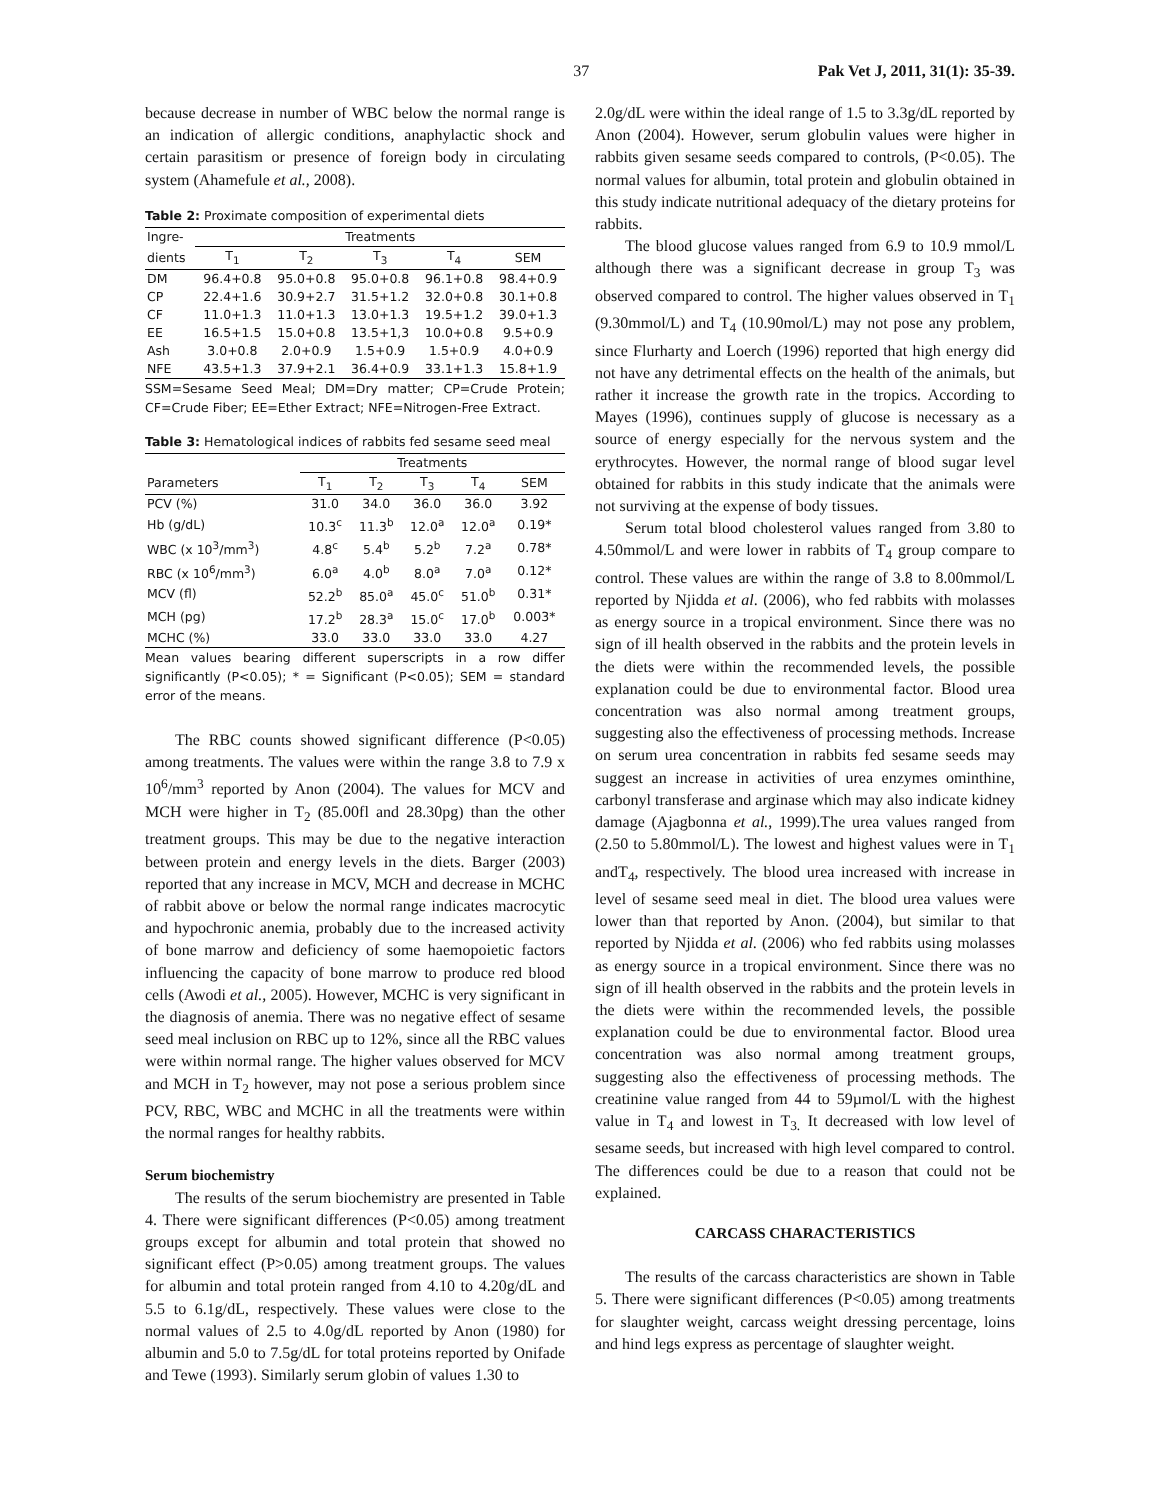37 Pak Vet J, 2011, 31(1): 35-39.
because decrease in number of WBC below the normal range is an indication of allergic conditions, anaphylactic shock and certain parasitism or presence of foreign body in circulating system (Ahamefule et al., 2008).
Table 2: Proximate composition of experimental diets
| Ingre- | Treatments | | | | |
| --- | --- | --- | --- | --- | --- |
| dients | T<sub>1</sub> | T<sub>2</sub> | T<sub>3</sub> | T<sub>4</sub> | SEM |
| DM | 96.4+0.8 | 95.0+0.8 | 95.0+0.8 | 96.1+0.8 | 98.4+0.9 |
| CP | 22.4+1.6 | 30.9+2.7 | 31.5+1.2 | 32.0+0.8 | 30.1+0.8 |
| CF | 11.0+1.3 | 11.0+1.3 | 13.0+1.3 | 19.5+1.2 | 39.0+1.3 |
| EE | 16.5+1.5 | 15.0+0.8 | 13.5+1,3 | 10.0+0.8 | 9.5+0.9 |
| Ash | 3.0+0.8 | 2.0+0.9 | 1.5+0.9 | 1.5+0.9 | 4.0+0.9 |
| NFE | 43.5+1.3 | 37.9+2.1 | 36.4+0.9 | 33.1+1.3 | 15.8+1.9 |
SSM=Sesame Seed Meal; DM=Dry matter; CP=Crude Protein; CF=Crude Fiber; EE=Ether Extract; NFE=Nitrogen-Free Extract.
Table 3: Hematological indices of rabbits fed sesame seed meal
| | Treatments | | | | |
| --- | --- | --- | --- | --- | --- |
| Parameters | T<sub>1</sub> | T<sub>2</sub> | T<sub>3</sub> | T<sub>4</sub> | SEM |
| PCV (%) | 31.0 | 34.0 | 36.0 | 36.0 | 3.92 |
| Hb (g/dL) | 10.3<sup>c</sup> | 11.3<sup>b</sup> | 12.0<sup>a</sup> | 12.0<sup>a</sup> | 0.19* |
| WBC (x 10<sup>3</sup>/mm<sup>3</sup>) | 4.8<sup>c</sup> | 5.4<sup>b</sup> | 5.2<sup>b</sup> | 7.2<sup>a</sup> | 0.78* |
| RBC (x 10<sup>6</sup>/mm<sup>3</sup>) | 6.0<sup>a</sup> | 4.0<sup>b</sup> | 8.0<sup>a</sup> | 7.0<sup>a</sup> | 0.12* |
| MCV (fl) | 52.2<sup>b</sup> | 85.0<sup>a</sup> | 45.0<sup>c</sup> | 51.0<sup>b</sup> | 0.31* |
| MCH (pg) | 17.2<sup>b</sup> | 28.3<sup>a</sup> | 15.0<sup>c</sup> | 17.0<sup>b</sup> | 0.003* |
| MCHC (%) | 33.0 | 33.0 | 33.0 | 33.0 | 4.27 |
Mean values bearing different superscripts in a row differ significantly (P<0.05); * = Significant (P<0.05); SEM = standard error of the means.
The RBC counts showed significant difference (P<0.05) among treatments. The values were within the range 3.8 to 7.9 x 10<sup>6</sup>/mm<sup>3</sup> reported by Anon (2004). The values for MCV and MCH were higher in T<sub>2</sub> (85.00fl and 28.30pg) than the other treatment groups. This may be due to the negative interaction between protein and energy levels in the diets. Barger (2003) reported that any increase in MCV, MCH and decrease in MCHC of rabbit above or below the normal range indicates macrocytic and hypochronic anemia, probably due to the increased activity of bone marrow and deficiency of some haemopoietic factors influencing the capacity of bone marrow to produce red blood cells (Awodi et al., 2005). However, MCHC is very significant in the diagnosis of anemia. There was no negative effect of sesame seed meal inclusion on RBC up to 12%, since all the RBC values were within normal range. The higher values observed for MCV and MCH in T<sub>2</sub> however, may not pose a serious problem since PCV, RBC, WBC and MCHC in all the treatments were within the normal ranges for healthy rabbits.
Serum biochemistry
The results of the serum biochemistry are presented in Table 4. There were significant differences (P<0.05) among treatment groups except for albumin and total protein that showed no significant effect (P>0.05) among treatment groups. The values for albumin and total protein ranged from 4.10 to 4.20g/dL and 5.5 to 6.1g/dL, respectively. These values were close to the normal values of 2.5 to 4.0g/dL reported by Anon (1980) for albumin and 5.0 to 7.5g/dL for total proteins reported by Onifade and Tewe (1993). Similarly serum globin of values 1.30 to
2.0g/dL were within the ideal range of 1.5 to 3.3g/dL reported by Anon (2004). However, serum globulin values were higher in rabbits given sesame seeds compared to controls, (P<0.05). The normal values for albumin, total protein and globulin obtained in this study indicate nutritional adequacy of the dietary proteins for rabbits.
The blood glucose values ranged from 6.9 to 10.9 mmol/L although there was a significant decrease in group T<sub>3</sub> was observed compared to control. The higher values observed in T<sub>1</sub> (9.30mmol/L) and T<sub>4</sub> (10.90mol/L) may not pose any problem, since Flurharty and Loerch (1996) reported that high energy did not have any detrimental effects on the health of the animals, but rather it increase the growth rate in the tropics. According to Mayes (1996), continues supply of glucose is necessary as a source of energy especially for the nervous system and the erythrocytes. However, the normal range of blood sugar level obtained for rabbits in this study indicate that the animals were not surviving at the expense of body tissues.
Serum total blood cholesterol values ranged from 3.80 to 4.50mmol/L and were lower in rabbits of T<sub>4</sub> group compare to control. These values are within the range of 3.8 to 8.00mmol/L reported by Njidda et al. (2006), who fed rabbits with molasses as energy source in a tropical environment. Since there was no sign of ill health observed in the rabbits and the protein levels in the diets were within the recommended levels, the possible explanation could be due to environmental factor. Blood urea concentration was also normal among treatment groups, suggesting also the effectiveness of processing methods. Increase on serum urea concentration in rabbits fed sesame seeds may suggest an increase in activities of urea enzymes ominthine, carbonyl transferase and arginase which may also indicate kidney damage (Ajagbonna et al., 1999).The urea values ranged from (2.50 to 5.80mmol/L). The lowest and highest values were in T<sub>1</sub> andT<sub>4</sub>, respectively. The blood urea increased with increase in level of sesame seed meal in diet. The blood urea values were lower than that reported by Anon. (2004), but similar to that reported by Njidda et al. (2006) who fed rabbits using molasses as energy source in a tropical environment. Since there was no sign of ill health observed in the rabbits and the protein levels in the diets were within the recommended levels, the possible explanation could be due to environmental factor. Blood urea concentration was also normal among treatment groups, suggesting also the effectiveness of processing methods. The creatinine value ranged from 44 to 59µmol/L with the highest value in T<sub>4</sub> and lowest in T<sub>3.</sub> It decreased with low level of sesame seeds, but increased with high level compared to control. The differences could be due to a reason that could not be explained.
CARCASS CHARACTERISTICS
The results of the carcass characteristics are shown in Table 5. There were significant differences (P<0.05) among treatments for slaughter weight, carcass weight dressing percentage, loins and hind legs express as percentage of slaughter weight.